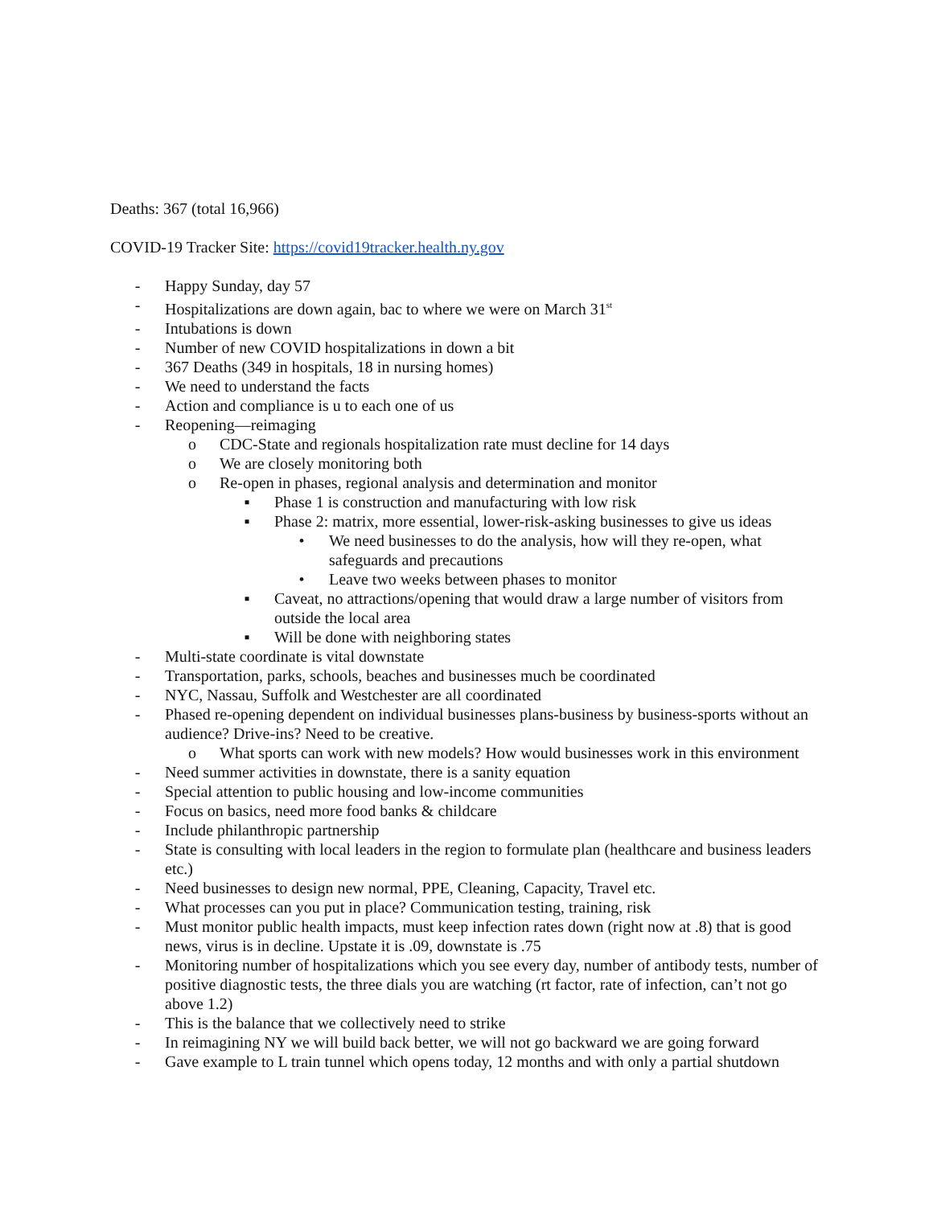Deaths: 367 (total 16,966)
COVID-19 Tracker Site: https://covid19tracker.health.ny.gov
- Happy Sunday, day 57
- Hospitalizations are down again, bac to where we were on March 31<sup>st</sup>
- Intubations is down
- Number of new COVID hospitalizations in down a bit
- 367 Deaths (349 in hospitals, 18 in nursing homes)
- We need to understand the facts
- Action and compliance is u to each one of us
- Reopening—reimaging
o CDC-State and regionals hospitalization rate must decline for 14 days
o We are closely monitoring both
o Re-open in phases, regional analysis and determination and monitor
▪ Phase 1 is construction and manufacturing with low risk
▪ Phase 2: matrix, more essential, lower-risk-asking businesses to give us ideas
• We need businesses to do the analysis, how will they re-open, what safeguards and precautions
• Leave two weeks between phases to monitor
▪ Caveat, no attractions/opening that would draw a large number of visitors from outside the local area
▪ Will be done with neighboring states
- Multi-state coordinate is vital downstate
- Transportation, parks, schools, beaches and businesses much be coordinated
- NYC, Nassau, Suffolk and Westchester are all coordinated
- Phased re-opening dependent on individual businesses plans-business by business-sports without an audience? Drive-ins? Need to be creative.
o What sports can work with new models? How would businesses work in this environment
- Need summer activities in downstate, there is a sanity equation
- Special attention to public housing and low-income communities
- Focus on basics, need more food banks & childcare
- Include philanthropic partnership
- State is consulting with local leaders in the region to formulate plan (healthcare and business leaders etc.)
- Need businesses to design new normal, PPE, Cleaning, Capacity, Travel etc.
- What processes can you put in place? Communication testing, training, risk
- Must monitor public health impacts, must keep infection rates down (right now at .8) that is good news, virus is in decline. Upstate it is .09, downstate is .75
- Monitoring number of hospitalizations which you see every day, number of antibody tests, number of positive diagnostic tests, the three dials you are watching (rt factor, rate of infection, can’t not go above 1.2)
- This is the balance that we collectively need to strike
- In reimagining NY we will build back better, we will not go backward we are going forward
- Gave example to L train tunnel which opens today, 12 months and with only a partial shutdown